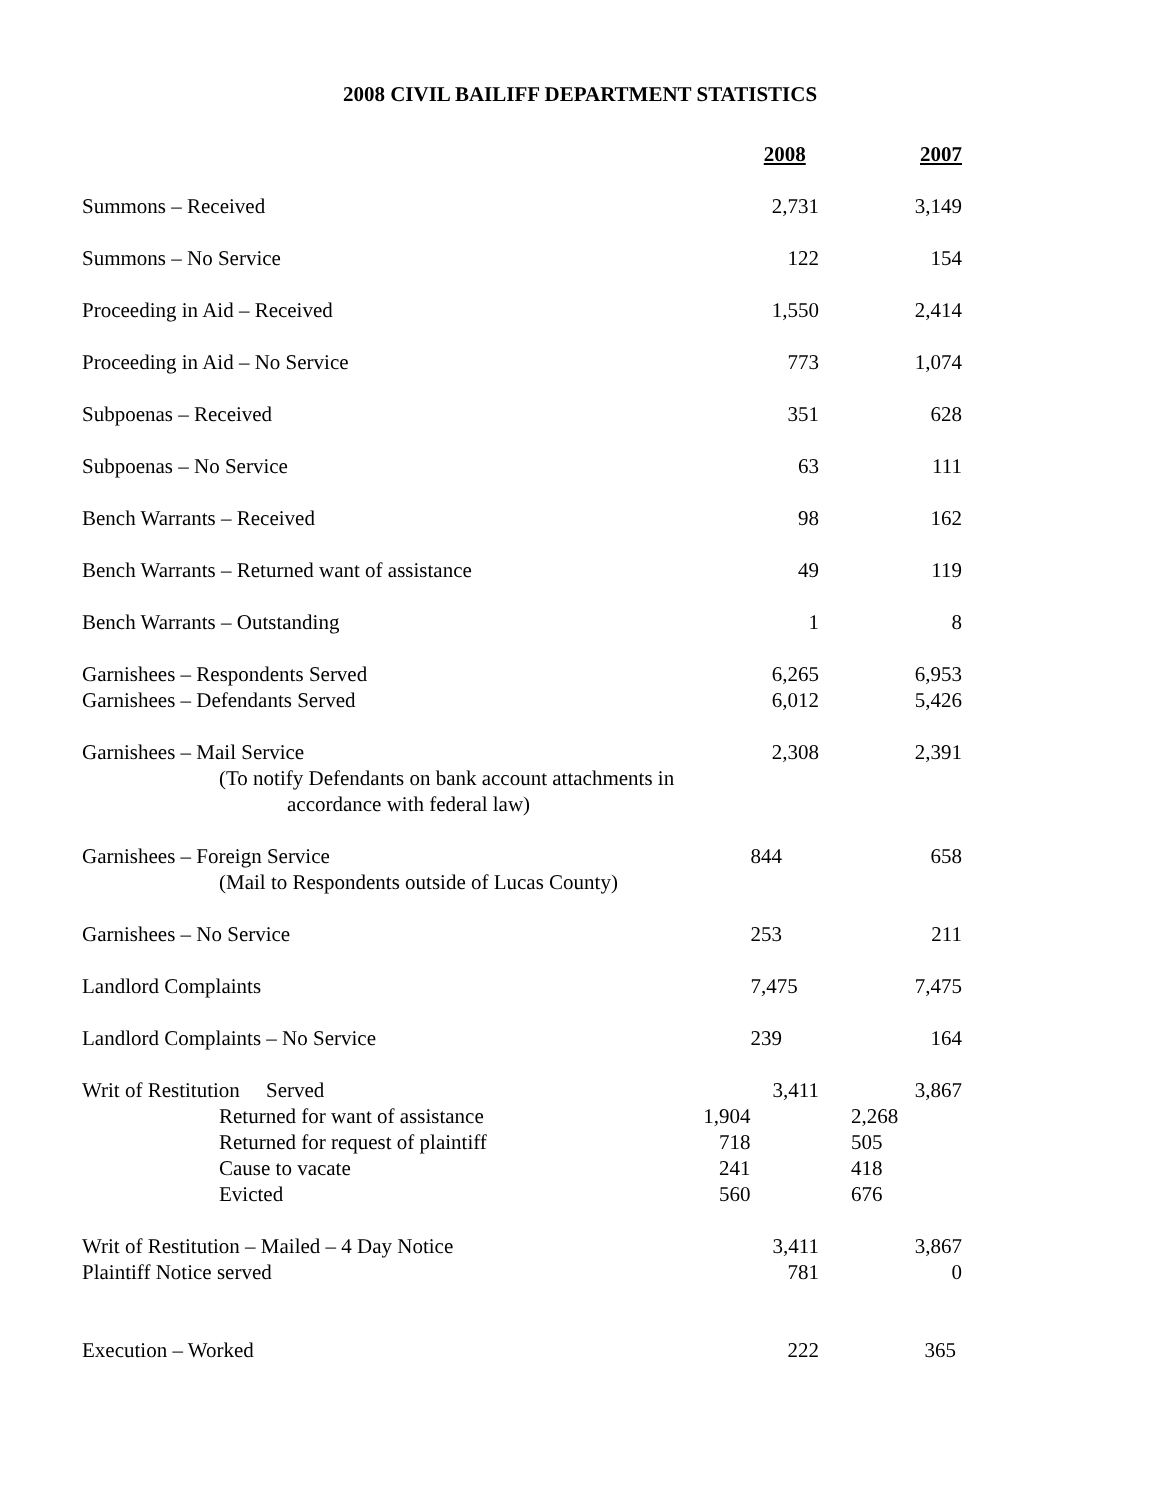2008 CIVIL BAILIFF DEPARTMENT STATISTICS
| | | 2008 | 2007 |
| --- | --- | --- | --- |
| Summons – Received | | 2,731 | 3,149 |
| Summons – No Service | | 122 | 154 |
| Proceeding in Aid – Received | | 1,550 | 2,414 |
| Proceeding in Aid – No Service | | 773 | 1,074 |
| Subpoenas – Received | | 351 | 628 |
| Subpoenas – No Service | | 63 | 111 |
| Bench Warrants – Received | | 98 | 162 |
| Bench Warrants – Returned want of assistance | | 49 | 119 |
| Bench Warrants – Outstanding | | 1 | 8 |
| Garnishees – Respondents Served | | 6,265 | 6,953 |
| Garnishees – Defendants Served | | 6,012 | 5,426 |
| Garnishees – Mail Service (To notify Defendants on bank account attachments in accordance with federal law) | | 2,308 | 2,391 |
| Garnishees – Foreign Service (Mail to Respondents outside of Lucas County) | | 844 | 658 |
| Garnishees – No Service | | 253 | 211 |
| Landlord Complaints | | 7,475 | 7,475 |
| Landlord Complaints – No Service | | 239 | 164 |
| Writ of Restitution Served | | 3,411 | 3,867 |
| Returned for want of assistance | 1,904 | | 2,268 |
| Returned for request of plaintiff | 718 | | 505 |
| Cause to vacate | 241 | | 418 |
| Evicted | 560 | | 676 |
| Writ of Restitution – Mailed – 4 Day Notice | | 3,411 | 3,867 |
| Plaintiff Notice served | | 781 | 0 |
| Execution – Worked | | 222 | 365 |